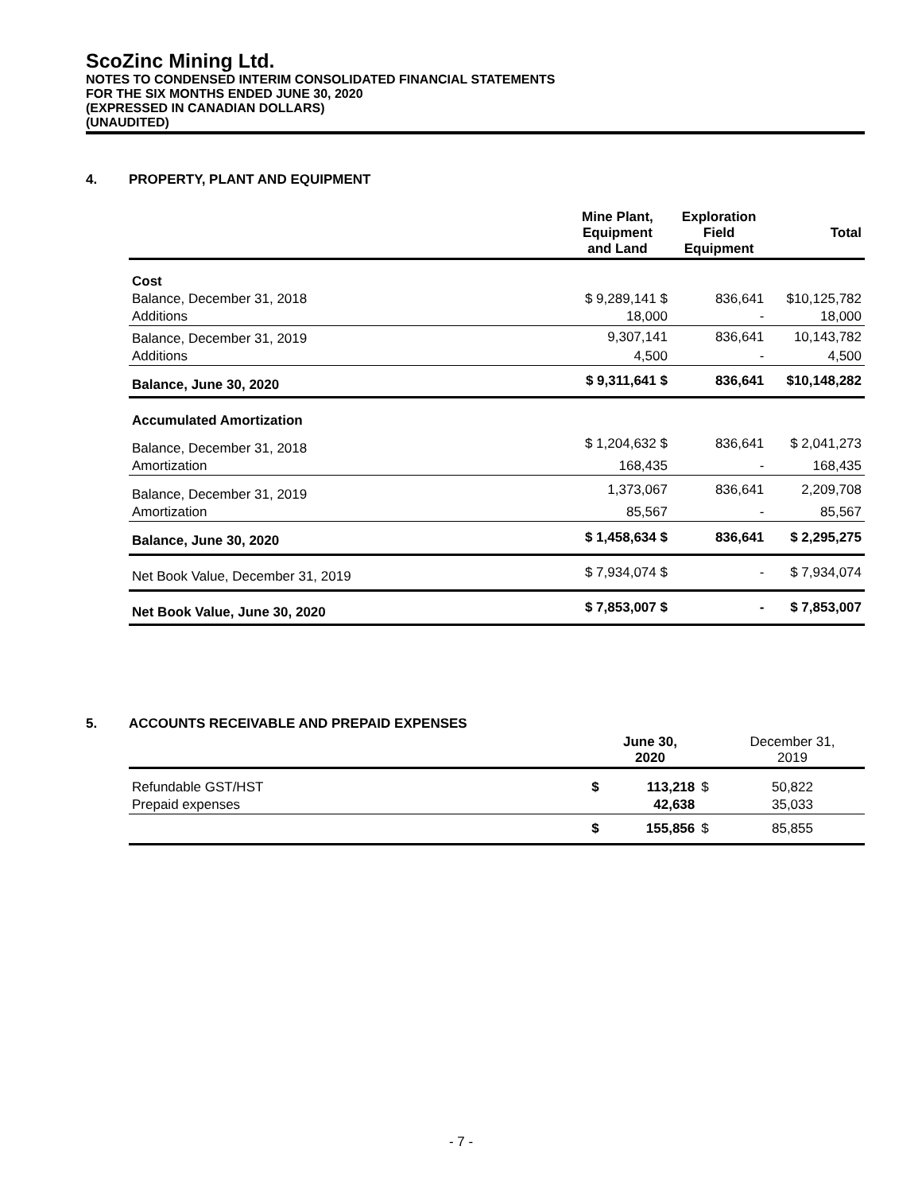ScoZinc Mining Ltd.
NOTES TO CONDENSED INTERIM CONSOLIDATED FINANCIAL STATEMENTS
FOR THE SIX MONTHS ENDED JUNE 30, 2020
(EXPRESSED IN CANADIAN DOLLARS)
(UNAUDITED)
4. PROPERTY, PLANT AND EQUIPMENT
| | Mine Plant, Equipment and Land | Exploration Field Equipment | Total |
| --- | --- | --- | --- |
| Cost | | | |
| Balance, December 31, 2018 | $ 9,289,141 $ | 836,641 | $10,125,782 |
| Additions | 18,000 | - | 18,000 |
| Balance, December 31, 2019 | 9,307,141 | 836,641 | 10,143,782 |
| Additions | 4,500 | - | 4,500 |
| Balance, June 30, 2020 | $ 9,311,641 $ | 836,641 | $10,148,282 |
| Accumulated Amortization | | | |
| Balance, December 31, 2018 | $ 1,204,632 $ | 836,641 | $ 2,041,273 |
| Amortization | 168,435 | - | 168,435 |
| Balance, December 31, 2019 | 1,373,067 | 836,641 | 2,209,708 |
| Amortization | 85,567 | - | 85,567 |
| Balance, June 30, 2020 | $ 1,458,634 $ | 836,641 | $ 2,295,275 |
| Net Book Value, December 31, 2019 | $ 7,934,074 $ | - | $ 7,934,074 |
| Net Book Value, June 30, 2020 | $ 7,853,007 $ | - | $ 7,853,007 |
5. ACCOUNTS RECEIVABLE AND PREPAID EXPENSES
| | | June 30, 2020 | | December 31, 2019 |
| --- | --- | --- | --- | --- |
| Refundable GST/HST | $ | 113,218 | $ | 50,822 |
| Prepaid expenses | | 42,638 | | 35,033 |
| | $ | 155,856 | $ | 85,855 |
- 7 -